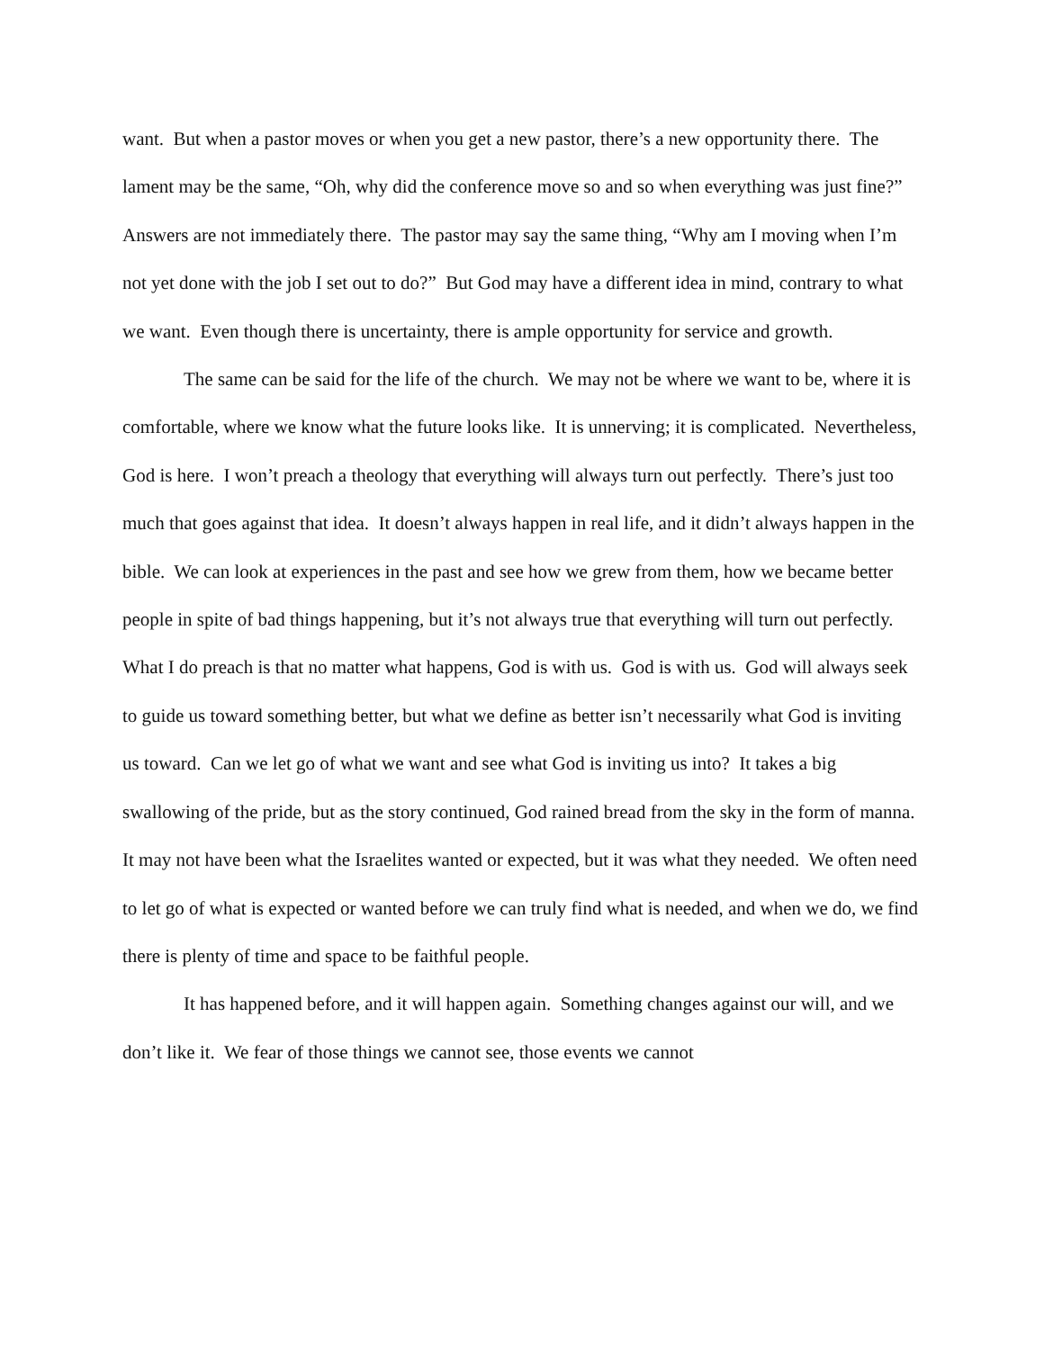want. But when a pastor moves or when you get a new pastor, there’s a new opportunity there. The lament may be the same, “Oh, why did the conference move so and so when everything was just fine?” Answers are not immediately there. The pastor may say the same thing, “Why am I moving when I’m not yet done with the job I set out to do?” But God may have a different idea in mind, contrary to what we want. Even though there is uncertainty, there is ample opportunity for service and growth.
The same can be said for the life of the church. We may not be where we want to be, where it is comfortable, where we know what the future looks like. It is unnerving; it is complicated. Nevertheless, God is here. I won’t preach a theology that everything will always turn out perfectly. There’s just too much that goes against that idea. It doesn’t always happen in real life, and it didn’t always happen in the bible. We can look at experiences in the past and see how we grew from them, how we became better people in spite of bad things happening, but it’s not always true that everything will turn out perfectly. What I do preach is that no matter what happens, God is with us. God is with us. God will always seek to guide us toward something better, but what we define as better isn’t necessarily what God is inviting us toward. Can we let go of what we want and see what God is inviting us into? It takes a big swallowing of the pride, but as the story continued, God rained bread from the sky in the form of manna. It may not have been what the Israelites wanted or expected, but it was what they needed. We often need to let go of what is expected or wanted before we can truly find what is needed, and when we do, we find there is plenty of time and space to be faithful people.
It has happened before, and it will happen again. Something changes against our will, and we don’t like it. We fear of those things we cannot see, those events we cannot